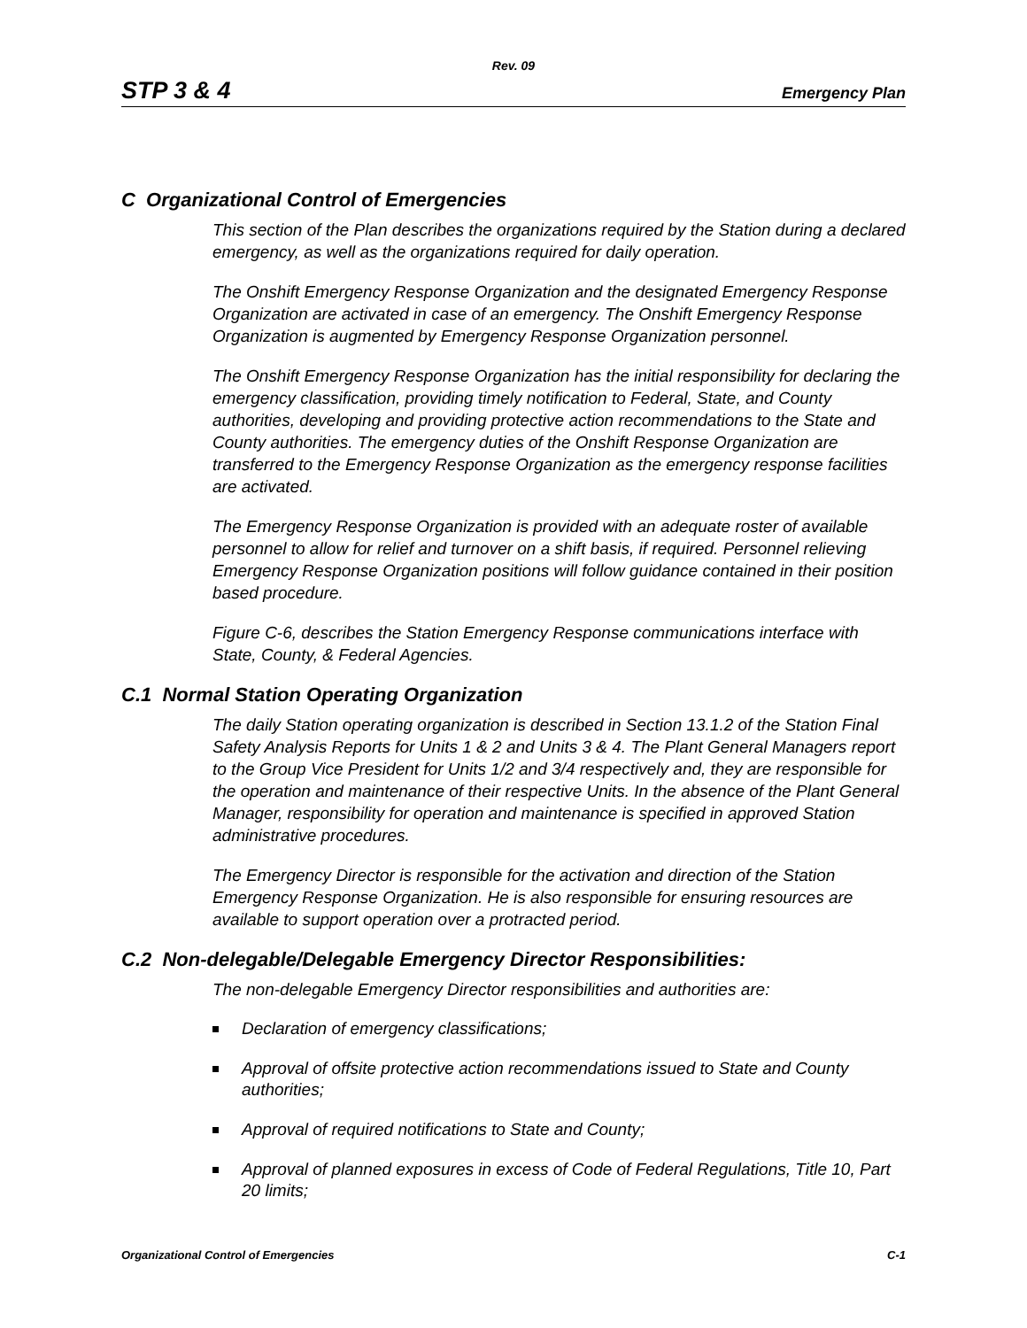Rev. 09
STP 3 & 4 Emergency Plan
C Organizational Control of Emergencies
This section of the Plan describes the organizations required by the Station during a declared emergency, as well as the organizations required for daily operation.
The Onshift Emergency Response Organization and the designated Emergency Response Organization are activated in case of an emergency. The Onshift Emergency Response Organization is augmented by Emergency Response Organization personnel.
The Onshift Emergency Response Organization has the initial responsibility for declaring the emergency classification, providing timely notification to Federal, State, and County authorities, developing and providing protective action recommendations to the State and County authorities. The emergency duties of the Onshift Response Organization are transferred to the Emergency Response Organization as the emergency response facilities are activated.
The Emergency Response Organization is provided with an adequate roster of available personnel to allow for relief and turnover on a shift basis, if required. Personnel relieving Emergency Response Organization positions will follow guidance contained in their position based procedure.
Figure C-6, describes the Station Emergency Response communications interface with State, County, & Federal Agencies.
C.1 Normal Station Operating Organization
The daily Station operating organization is described in Section 13.1.2 of the Station Final Safety Analysis Reports for Units 1 & 2 and Units 3 & 4. The Plant General Managers report to the Group Vice President for Units 1/2 and 3/4 respectively and, they are responsible for the operation and maintenance of their respective Units. In the absence of the Plant General Manager, responsibility for operation and maintenance is specified in approved Station administrative procedures.
The Emergency Director is responsible for the activation and direction of the Station Emergency Response Organization. He is also responsible for ensuring resources are available to support operation over a protracted period.
C.2 Non-delegable/Delegable Emergency Director Responsibilities:
The non-delegable Emergency Director responsibilities and authorities are:
Declaration of emergency classifications;
Approval of offsite protective action recommendations issued to State and County authorities;
Approval of required notifications to State and County;
Approval of planned exposures in excess of Code of Federal Regulations, Title 10, Part 20 limits;
Organizational Control of Emergencies C-1